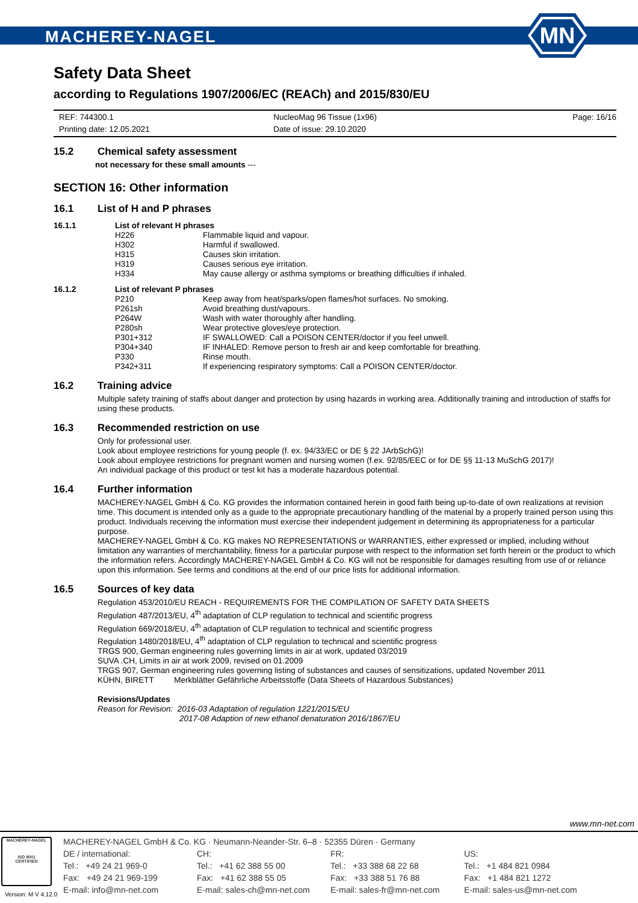MACHEREY-NAGEL
MN
Safety Data Sheet
according to Regulations 1907/2006/EC (REACh) and 2015/830/EU
REF: 744300.1
Printing date: 12.05.2021
NucleoMag 96 Tissue (1x96)
Date of issue: 29.10.2020
Page: 16/16
15.2 Chemical safety assessment
not necessary for these small amounts ---
SECTION 16: Other information
16.1 List of H and P phrases
16.1.1 List of relevant H phrases
H226 Flammable liquid and vapour.
H302 Harmful if swallowed.
H315 Causes skin irritation.
H319 Causes serious eye irritation.
H334 May cause allergy or asthma symptoms or breathing difficulties if inhaled.
16.1.2 List of relevant P phrases
P210 Keep away from heat/sparks/open flames/hot surfaces. No smoking.
P261sh Avoid breathing dust/vapours.
P264W Wash with water thoroughly after handling.
P280sh Wear protective gloves/eye protection.
P301+312 IF SWALLOWED: Call a POISON CENTER/doctor if you feel unwell.
P304+340 IF INHALED: Remove person to fresh air and keep comfortable for breathing.
P330 Rinse mouth.
P342+311 If experiencing respiratory symptoms: Call a POISON CENTER/doctor.
16.2 Training advice
Multiple safety training of staffs about danger and protection by using hazards in working area. Additionally training and introduction of staffs for using these products.
16.3 Recommended restriction on use
Only for professional user.
Look about employee restrictions for young people (f. ex. 94/33/EC or DE § 22 JArbSchG)!
Look about employee restrictions for pregnant women and nursing women (f.ex. 92/85/EEC or for DE §§ 11-13 MuSchG 2017)!
An individual package of this product or test kit has a moderate hazardous potential.
16.4 Further information
MACHEREY-NAGEL GmbH & Co. KG provides the information contained herein in good faith being up-to-date of own realizations at revision time. This document is intended only as a guide to the appropriate precautionary handling of the material by a properly trained person using this product. Individuals receiving the information must exercise their independent judgement in determining its appropriateness for a particular purpose.
MACHEREY-NAGEL GmbH & Co. KG makes NO REPRESENTATIONS or WARRANTIES, either expressed or implied, including without limitation any warranties of merchantability, fitness for a particular purpose with respect to the information set forth herein or the product to which the information refers. Accordingly MACHEREY-NAGEL GmbH & Co. KG will not be responsible for damages resulting from use of or reliance upon this information. See terms and conditions at the end of our price lists for additional information.
16.5 Sources of key data
Regulation 453/2010/EU REACH - REQUIREMENTS FOR THE COMPILATION OF SAFETY DATA SHEETS
Regulation 487/2013/EU, 4<sup>th</sup> adaptation of CLP regulation to technical and scientific progress
Regulation 669/2018/EU, 4<sup>th</sup> adaptation of CLP regulation to technical and scientific progress
Regulation 1480/2018/EU, 4<sup>th</sup> adaptation of CLP regulation to technical and scientific progress
TRGS 900, German engineering rules governing limits in air at work, updated 03/2019
SUVA .CH, Limits in air at work 2009, revised on 01.2009
TRGS 907, German engineering rules governing listing of substances and causes of sensitizations, updated November 2011
KÜHN, BIRETT Merkblätter Gefährliche Arbeitsstoffe (Data Sheets of Hazardous Substances)
Revisions/Updates
Reason for Revision: 2016-03 Adaptation of regulation 1221/2015/EU
2017-08 Adaption of new ethanol denaturation 2016/1867/EU
www.mn-net.com
MACHEREY-NAGEL
ISO 9001
CERTIFIED
MACHEREY-NAGEL GmbH & Co. KG · Neumann-Neander-Str. 6–8 · 52355 Düren · Germany
DE / international:
Tel.: +49 24 21 969-0
Fax: +49 24 21 969-199
E-mail: info@mn-net.com
CH:
Tel.: +41 62 388 55 00
Fax: +41 62 388 55 05
E-mail: sales-ch@mn-net.com
FR:
Tel.: +33 388 68 22 68
Fax: +33 388 51 76 88
E-mail: sales-fr@mn-net.com
US:
Tel.: +1 484 821 0984
Fax: +1 484 821 1272
E-mail: sales-us@mn-net.com
Version: M V 4.12.0